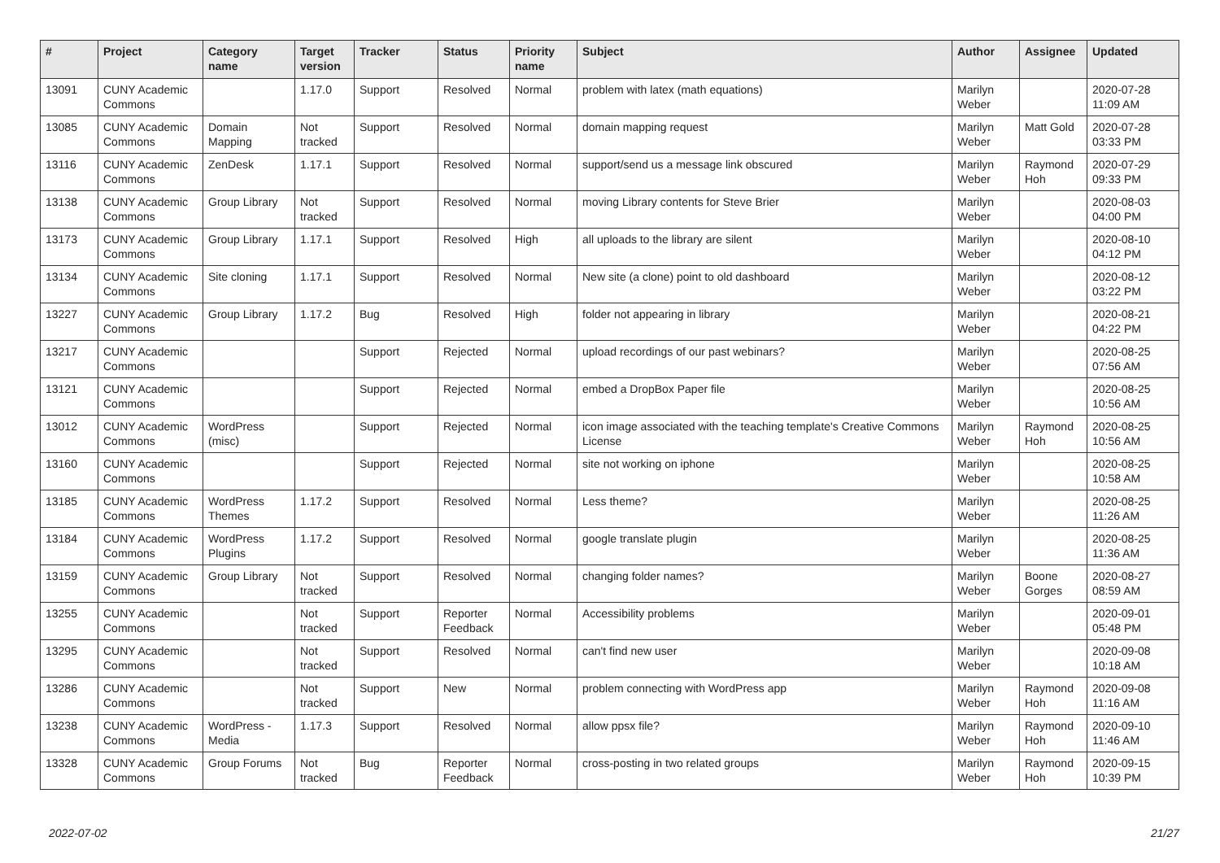| # | Project | Category name | Target version | Tracker | Status | Priority name | Subject | Author | Assignee | Updated |
| --- | --- | --- | --- | --- | --- | --- | --- | --- | --- | --- |
| 13091 | CUNY Academic Commons | | 1.17.0 | Support | Resolved | Normal | problem with latex (math equations) | Marilyn Weber | | 2020-07-28 11:09 AM |
| 13085 | CUNY Academic Commons | Domain Mapping | Not tracked | Support | Resolved | Normal | domain mapping request | Marilyn Weber | Matt Gold | 2020-07-28 03:33 PM |
| 13116 | CUNY Academic Commons | ZenDesk | 1.17.1 | Support | Resolved | Normal | support/send us a message link obscured | Marilyn Weber | Raymond Hoh | 2020-07-29 09:33 PM |
| 13138 | CUNY Academic Commons | Group Library | Not tracked | Support | Resolved | Normal | moving Library contents for Steve Brier | Marilyn Weber | | 2020-08-03 04:00 PM |
| 13173 | CUNY Academic Commons | Group Library | 1.17.1 | Support | Resolved | High | all uploads to the library are silent | Marilyn Weber | | 2020-08-10 04:12 PM |
| 13134 | CUNY Academic Commons | Site cloning | 1.17.1 | Support | Resolved | Normal | New site (a clone) point to old dashboard | Marilyn Weber | | 2020-08-12 03:22 PM |
| 13227 | CUNY Academic Commons | Group Library | 1.17.2 | Bug | Resolved | High | folder not appearing in library | Marilyn Weber | | 2020-08-21 04:22 PM |
| 13217 | CUNY Academic Commons | | | Support | Rejected | Normal | upload recordings of our past webinars? | Marilyn Weber | | 2020-08-25 07:56 AM |
| 13121 | CUNY Academic Commons | | | Support | Rejected | Normal | embed a DropBox Paper file | Marilyn Weber | | 2020-08-25 10:56 AM |
| 13012 | CUNY Academic Commons | WordPress (misc) | | Support | Rejected | Normal | icon image associated with the teaching template's Creative Commons License | Marilyn Weber | Raymond Hoh | 2020-08-25 10:56 AM |
| 13160 | CUNY Academic Commons | | | Support | Rejected | Normal | site not working on iphone | Marilyn Weber | | 2020-08-25 10:58 AM |
| 13185 | CUNY Academic Commons | WordPress Themes | 1.17.2 | Support | Resolved | Normal | Less theme? | Marilyn Weber | | 2020-08-25 11:26 AM |
| 13184 | CUNY Academic Commons | WordPress Plugins | 1.17.2 | Support | Resolved | Normal | google translate plugin | Marilyn Weber | | 2020-08-25 11:36 AM |
| 13159 | CUNY Academic Commons | Group Library | Not tracked | Support | Resolved | Normal | changing folder names? | Marilyn Weber | Boone Gorges | 2020-08-27 08:59 AM |
| 13255 | CUNY Academic Commons | | Not tracked | Support | Reporter Feedback | Normal | Accessibility problems | Marilyn Weber | | 2020-09-01 05:48 PM |
| 13295 | CUNY Academic Commons | | Not tracked | Support | Resolved | Normal | can't find new user | Marilyn Weber | | 2020-09-08 10:18 AM |
| 13286 | CUNY Academic Commons | | Not tracked | Support | New | Normal | problem connecting with WordPress app | Marilyn Weber | Raymond Hoh | 2020-09-08 11:16 AM |
| 13238 | CUNY Academic Commons | WordPress - Media | 1.17.3 | Support | Resolved | Normal | allow ppsx file? | Marilyn Weber | Raymond Hoh | 2020-09-10 11:46 AM |
| 13328 | CUNY Academic Commons | Group Forums | Not tracked | Bug | Reporter Feedback | Normal | cross-posting in two related groups | Marilyn Weber | Raymond Hoh | 2020-09-15 10:39 PM |
2022-07-02 21/27